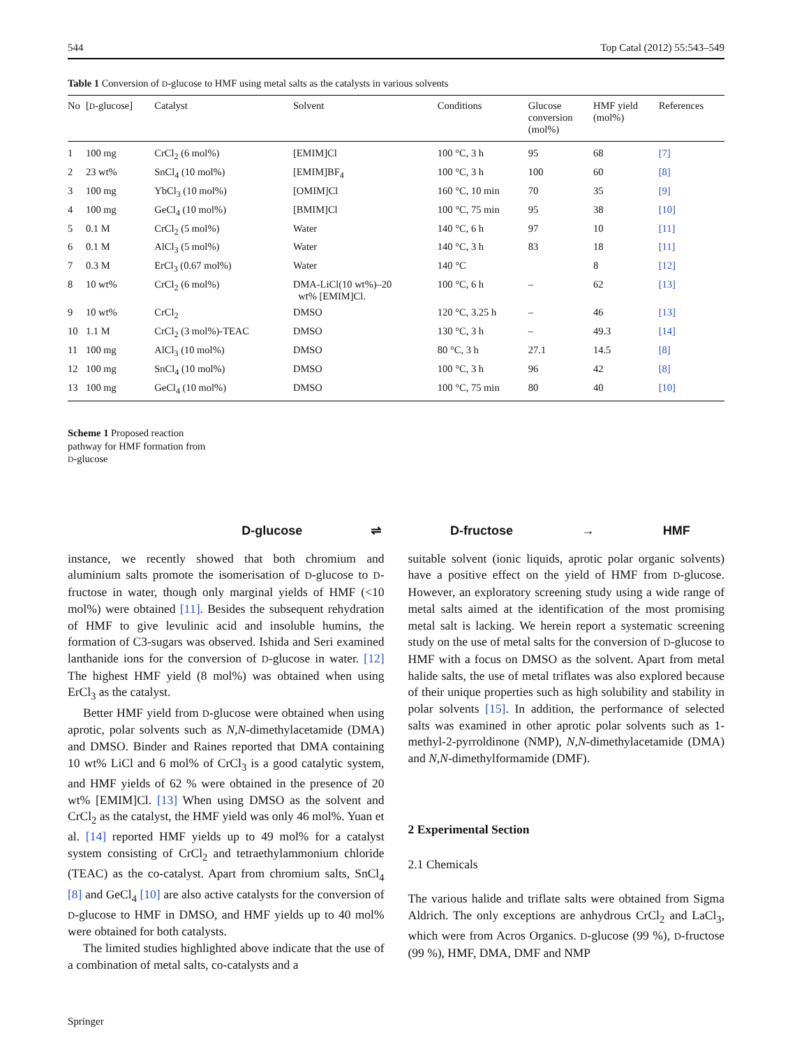544 Top Catal (2012) 55:543–549
Table 1 Conversion of D-glucose to HMF using metal salts as the catalysts in various solvents
| No | [ D -glucose] | Catalyst | Solvent | Conditions | Glucose conversion (mol%) | HMF yield (mol%) | References |
| --- | --- | --- | --- | --- | --- | --- | --- |
| 1 | 100 mg | CrCl<sub>2</sub> (6 mol%) | [EMIM]Cl | 100 °C, 3 h | 95 | 68 | [7] |
| 2 | 23 wt% | SnCl<sub>4</sub> (10 mol%) | [EMIM]BF<sub>4</sub> | 100 °C, 3 h | 100 | 60 | [8] |
| 3 | 100 mg | YbCl<sub>3</sub> (10 mol%) | [OMIM]Cl | 160 °C, 10 min | 70 | 35 | [9] |
| 4 | 100 mg | GeCl<sub>4</sub> (10 mol%) | [BMIM]Cl | 100 °C, 75 min | 95 | 38 | [10] |
| 5 | 0.1 M | CrCl<sub>2</sub> (5 mol%) | Water | 140 °C, 6 h | 97 | 10 | [11] |
| 6 | 0.1 M | AlCl<sub>3</sub> (5 mol%) | Water | 140 °C, 3 h | 83 | 18 | [11] |
| 7 | 0.3 M | ErCl<sub>3</sub> (0.67 mol%) | Water | 140 °C | | 8 | [12] |
| 8 | 10 wt% | CrCl<sub>2</sub> (6 mol%) | DMA-LiCl(10 wt%)–20 wt% [EMIM]Cl. | 100 °C, 6 h | – | 62 | [13] |
| 9 | 10 wt% | CrCl<sub>2</sub> | DMSO | 120 °C, 3.25 h | – | 46 | [13] |
| 10 | 1.1 M | CrCl<sub>2</sub> (3 mol%)-TEAC | DMSO | 130 °C, 3 h | – | 49.3 | [14] |
| 11 | 100 mg | AlCl<sub>3</sub> (10 mol%) | DMSO | 80 °C, 3 h | 27.1 | 14.5 | [8] |
| 12 | 100 mg | SnCl<sub>4</sub> (10 mol%) | DMSO | 100 °C, 3 h | 96 | 42 | [8] |
| 13 | 100 mg | GeCl<sub>4</sub> (10 mol%) | DMSO | 100 °C, 75 min | 80 | 40 | [10] |
Scheme 1 Proposed reaction pathway for HMF formation from D-glucose
D-glucose
⇌
D-fructose
→
HMF
instance, we recently showed that both chromium and aluminium salts promote the isomerisation of D-glucose to D-fructose in water, though only marginal yields of HMF (<10 mol%) were obtained [11]. Besides the subsequent rehydration of HMF to give levulinic acid and insoluble humins, the formation of C3-sugars was observed. Ishida and Seri examined lanthanide ions for the conversion of D-glucose in water. [12] The highest HMF yield (8 mol%) was obtained when using ErCl<sub>3</sub> as the catalyst.
Better HMF yield from D-glucose were obtained when using aprotic, polar solvents such as N,N-dimethylacetamide (DMA) and DMSO. Binder and Raines reported that DMA containing 10 wt% LiCl and 6 mol% of CrCl<sub>3</sub> is a good catalytic system, and HMF yields of 62 % were obtained in the presence of 20 wt% [EMIM]Cl. [13] When using DMSO as the solvent and CrCl<sub>2</sub> as the catalyst, the HMF yield was only 46 mol%. Yuan et al. [14] reported HMF yields up to 49 mol% for a catalyst system consisting of CrCl<sub>2</sub> and tetraethylammonium chloride (TEAC) as the co-catalyst. Apart from chromium salts, SnCl<sub>4</sub> [8] and GeCl<sub>4</sub> [10] are also active catalysts for the conversion of D-glucose to HMF in DMSO, and HMF yields up to 40 mol% were obtained for both catalysts.
The limited studies highlighted above indicate that the use of a combination of metal salts, co-catalysts and a
suitable solvent (ionic liquids, aprotic polar organic solvents) have a positive effect on the yield of HMF from D-glucose. However, an exploratory screening study using a wide range of metal salts aimed at the identification of the most promising metal salt is lacking. We herein report a systematic screening study on the use of metal salts for the conversion of D-glucose to HMF with a focus on DMSO as the solvent. Apart from metal halide salts, the use of metal triflates was also explored because of their unique properties such as high solubility and stability in polar solvents [15]. In addition, the performance of selected salts was examined in other aprotic polar solvents such as 1-methyl-2-pyrroldinone (NMP), N,N-dimethylacetamide (DMA) and N,N-dimethylformamide (DMF).
2 Experimental Section
2.1 Chemicals
The various halide and triflate salts were obtained from Sigma Aldrich. The only exceptions are anhydrous CrCl<sub>2</sub> and LaCl<sub>3</sub>, which were from Acros Organics. D-glucose (99 %), D-fructose (99 %), HMF, DMA, DMF and NMP
Springer